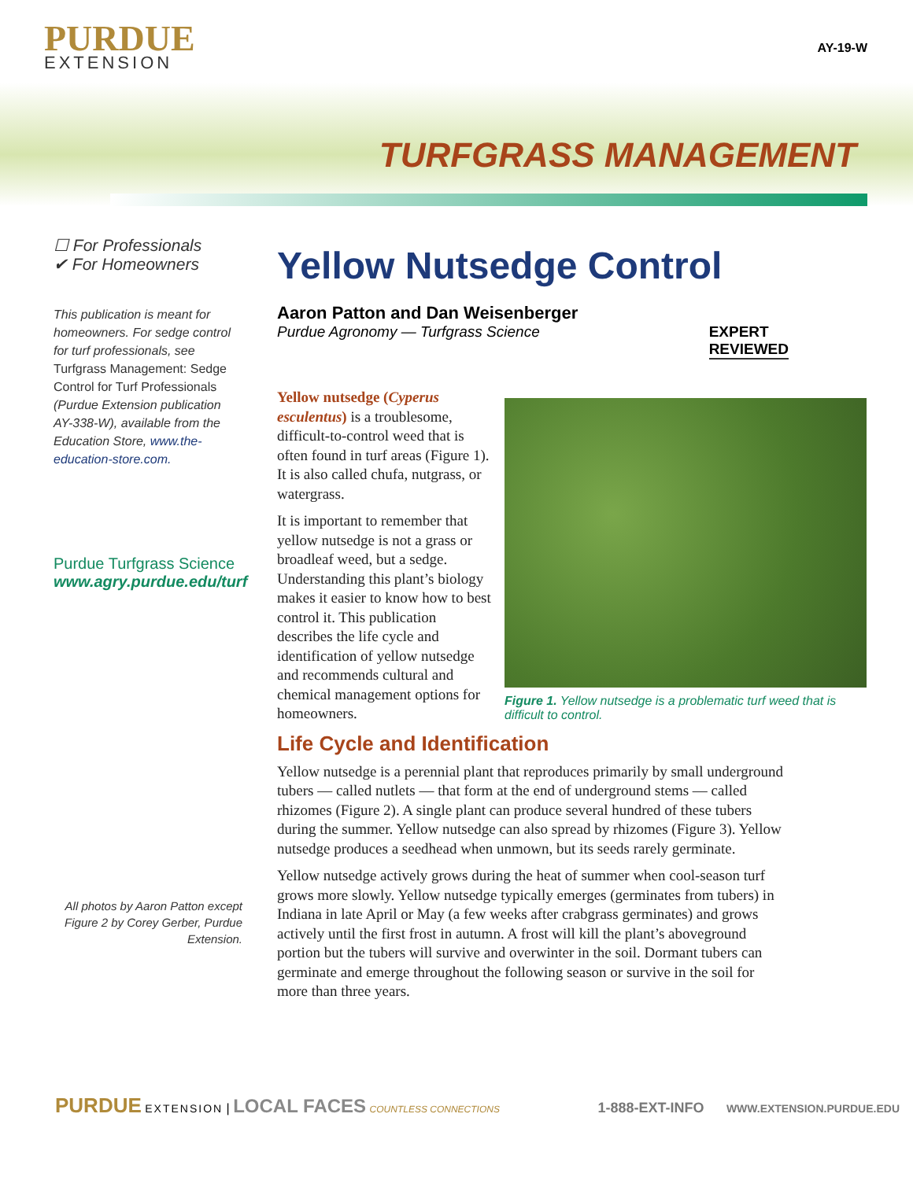PURDUE
EXTENSION
AY-19-W
TURFGRASS MANAGEMENT
☐ For Professionals
✔ For Homeowners
This publication is meant for homeowners. For sedge control for turf professionals, see Turfgrass Management: Sedge Control for Turf Professionals (Purdue Extension publication AY-338-W), available from the Education Store, www.the-education-store.com.
Purdue Turfgrass Science
www.agry.purdue.edu/turf
All photos by Aaron Patton except Figure 2 by Corey Gerber, Purdue Extension.
Yellow Nutsedge Control
Aaron Patton and Dan Weisenberger
Purdue Agronomy — Turfgrass Science EXPERT
REVIEWED
Yellow nutsedge (Cyperus esculentus) is a troublesome, difficult-to-control weed that is often found in turf areas (Figure 1). It is also called chufa, nutgrass, or watergrass.
It is important to remember that yellow nutsedge is not a grass or broadleaf weed, but a sedge. Understanding this plant’s biology makes it easier to know how to best control it. This publication describes the life cycle and identification of yellow nutsedge and recommends cultural and chemical management options for homeowners.
Life Cycle and Identification
Yellow nutsedge is a perennial plant that reproduces primarily by small underground tubers — called nutlets — that form at the end of underground stems — called rhizomes (Figure 2). A single plant can produce several hundred of these tubers during the summer. Yellow nutsedge can also spread by rhizomes (Figure 3). Yellow nutsedge produces a seedhead when unmown, but its seeds rarely germinate.
Yellow nutsedge actively grows during the heat of summer when cool-season turf grows more slowly. Yellow nutsedge typically emerges (germinates from tubers) in Indiana in late April or May (a few weeks after crabgrass germinates) and grows actively until the first frost in autumn. A frost will kill the plant’s aboveground portion but the tubers will survive and overwinter in the soil. Dormant tubers can germinate and emerge throughout the following season or survive in the soil for more than three years.
Figure 1. Yellow nutsedge is a problematic turf weed that is difficult to control.
PURDUE EXTENSION | LOCAL FACES COUNTLESS CONNECTIONS 1-888-EXT-INFO WWW.EXTENSION.PURDUE.EDU